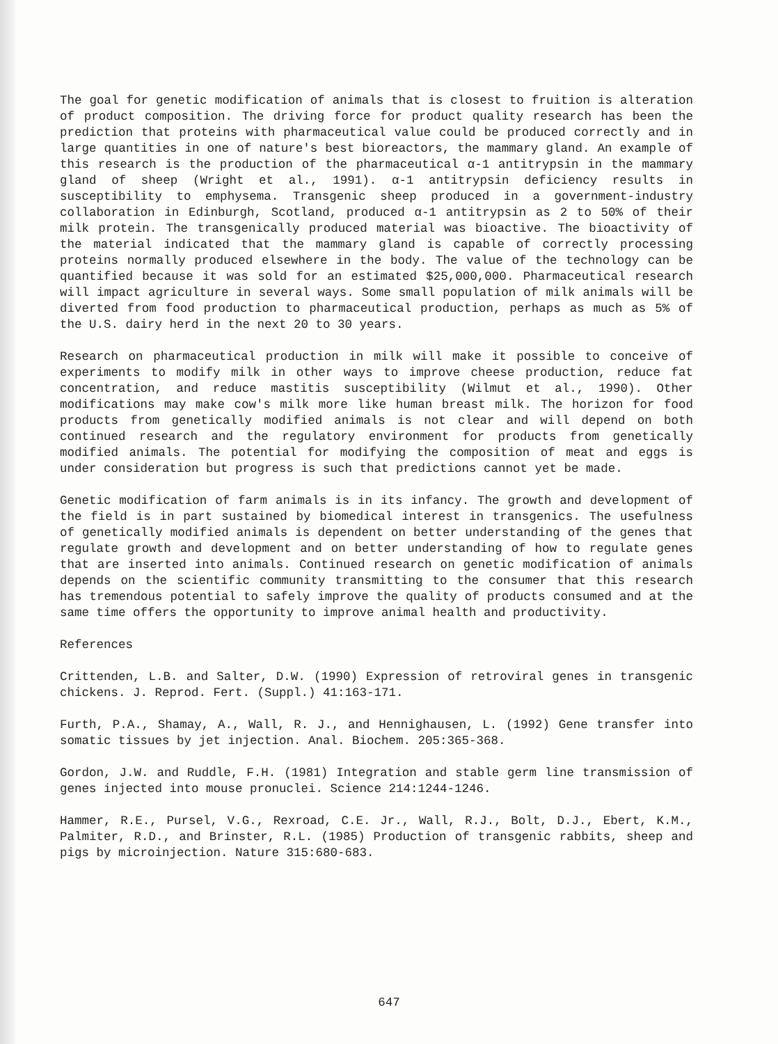The goal for genetic modification of animals that is closest to fruition is alteration of product composition. The driving force for product quality research has been the prediction that proteins with pharmaceutical value could be produced correctly and in large quantities in one of nature's best bioreactors, the mammary gland. An example of this research is the production of the pharmaceutical α-1 antitrypsin in the mammary gland of sheep (Wright et al., 1991). α-1 antitrypsin deficiency results in susceptibility to emphysema. Transgenic sheep produced in a government-industry collaboration in Edinburgh, Scotland, produced α-1 antitrypsin as 2 to 50% of their milk protein. The transgenically produced material was bioactive. The bioactivity of the material indicated that the mammary gland is capable of correctly processing proteins normally produced elsewhere in the body. The value of the technology can be quantified because it was sold for an estimated $25,000,000. Pharmaceutical research will impact agriculture in several ways. Some small population of milk animals will be diverted from food production to pharmaceutical production, perhaps as much as 5% of the U.S. dairy herd in the next 20 to 30 years.
Research on pharmaceutical production in milk will make it possible to conceive of experiments to modify milk in other ways to improve cheese production, reduce fat concentration, and reduce mastitis susceptibility (Wilmut et al., 1990). Other modifications may make cow's milk more like human breast milk. The horizon for food products from genetically modified animals is not clear and will depend on both continued research and the regulatory environment for products from genetically modified animals. The potential for modifying the composition of meat and eggs is under consideration but progress is such that predictions cannot yet be made.
Genetic modification of farm animals is in its infancy. The growth and development of the field is in part sustained by biomedical interest in transgenics. The usefulness of genetically modified animals is dependent on better understanding of the genes that regulate growth and development and on better understanding of how to regulate genes that are inserted into animals. Continued research on genetic modification of animals depends on the scientific community transmitting to the consumer that this research has tremendous potential to safely improve the quality of products consumed and at the same time offers the opportunity to improve animal health and productivity.
References
Crittenden, L.B. and Salter, D.W. (1990) Expression of retroviral genes in transgenic chickens. J. Reprod. Fert. (Suppl.) 41:163-171.
Furth, P.A., Shamay, A., Wall, R. J., and Hennighausen, L. (1992) Gene transfer into somatic tissues by jet injection. Anal. Biochem. 205:365-368.
Gordon, J.W. and Ruddle, F.H. (1981) Integration and stable germ line transmission of genes injected into mouse pronuclei. Science 214:1244-1246.
Hammer, R.E., Pursel, V.G., Rexroad, C.E. Jr., Wall, R.J., Bolt, D.J., Ebert, K.M., Palmiter, R.D., and Brinster, R.L. (1985) Production of transgenic rabbits, sheep and pigs by microinjection. Nature 315:680-683.
647